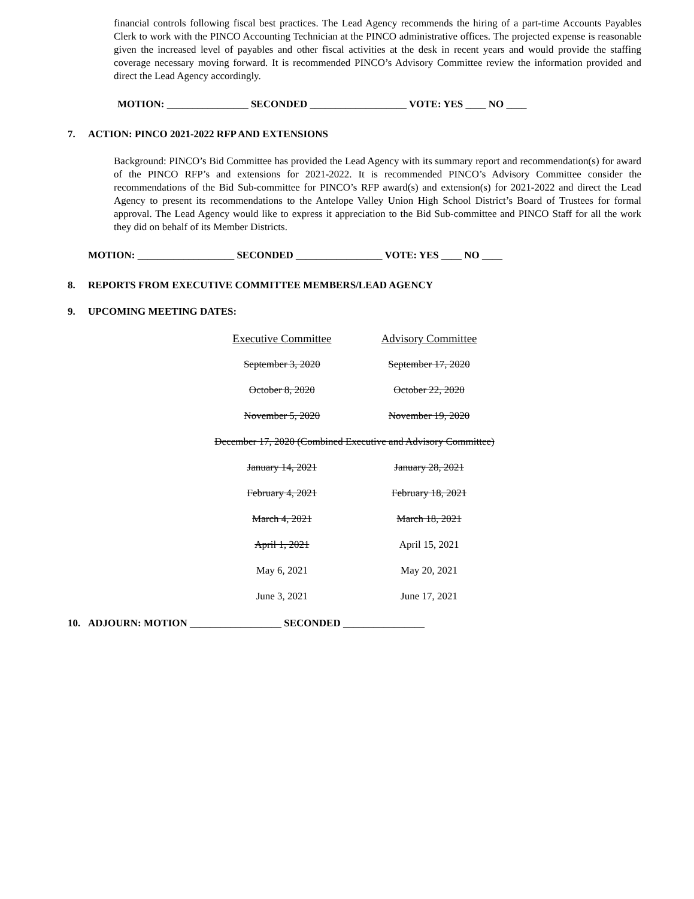financial controls following fiscal best practices. The Lead Agency recommends the hiring of a part-time Accounts Payables Clerk to work with the PINCO Accounting Technician at the PINCO administrative offices. The projected expense is reasonable given the increased level of payables and other fiscal activities at the desk in recent years and would provide the staffing coverage necessary moving forward. It is recommended PINCO’s Advisory Committee review the information provided and direct the Lead Agency accordingly.
MOTION: ________________ SECONDED ___________________ VOTE: YES ____ NO ____
7. ACTION: PINCO 2021-2022 RFP AND EXTENSIONS
Background: PINCO’s Bid Committee has provided the Lead Agency with its summary report and recommendation(s) for award of the PINCO RFP’s and extensions for 2021-2022. It is recommended PINCO’s Advisory Committee consider the recommendations of the Bid Sub-committee for PINCO’s RFP award(s) and extension(s) for 2021-2022 and direct the Lead Agency to present its recommendations to the Antelope Valley Union High School District’s Board of Trustees for formal approval. The Lead Agency would like to express it appreciation to the Bid Sub-committee and PINCO Staff for all the work they did on behalf of its Member Districts.
MOTION: ___________________ SECONDED _________________ VOTE: YES ____ NO ____
8. REPORTS FROM EXECUTIVE COMMITTEE MEMBERS/LEAD AGENCY
9. UPCOMING MEETING DATES:
| Executive Committee | Advisory Committee |
| --- | --- |
| September 3, 2020 | September 17, 2020 |
| October 8, 2020 | October 22, 2020 |
| November 5, 2020 | November 19, 2020 |
| December 17, 2020 (Combined Executive and Advisory Committee) | |
| January 14, 2021 | January 28, 2021 |
| February 4, 2021 | February 18, 2021 |
| March 4, 2021 | March 18, 2021 |
| April 1, 2021 | April 15, 2021 |
| May 6, 2021 | May 20, 2021 |
| June 3, 2021 | June 17, 2021 |
10. ADJOURN: MOTION __________________ SECONDED ________________